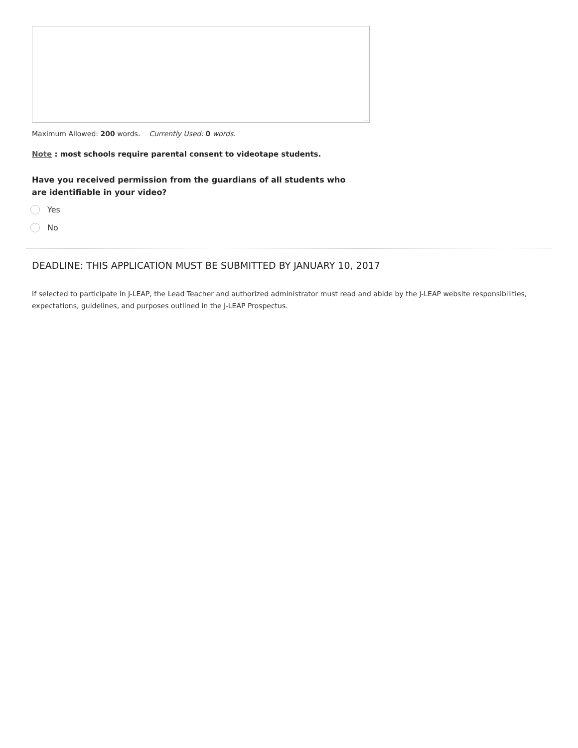Maximum Allowed: 200 words. Currently Used: 0 words.
Note : most schools require parental consent to videotape students.
Have you received permission from the guardians of all students who are identifiable in your video?
Yes
No
DEADLINE: THIS APPLICATION MUST BE SUBMITTED BY JANUARY 10, 2017
If selected to participate in J-LEAP, the Lead Teacher and authorized administrator must read and abide by the J-LEAP website responsibilities, expectations, guidelines, and purposes outlined in the J-LEAP Prospectus.